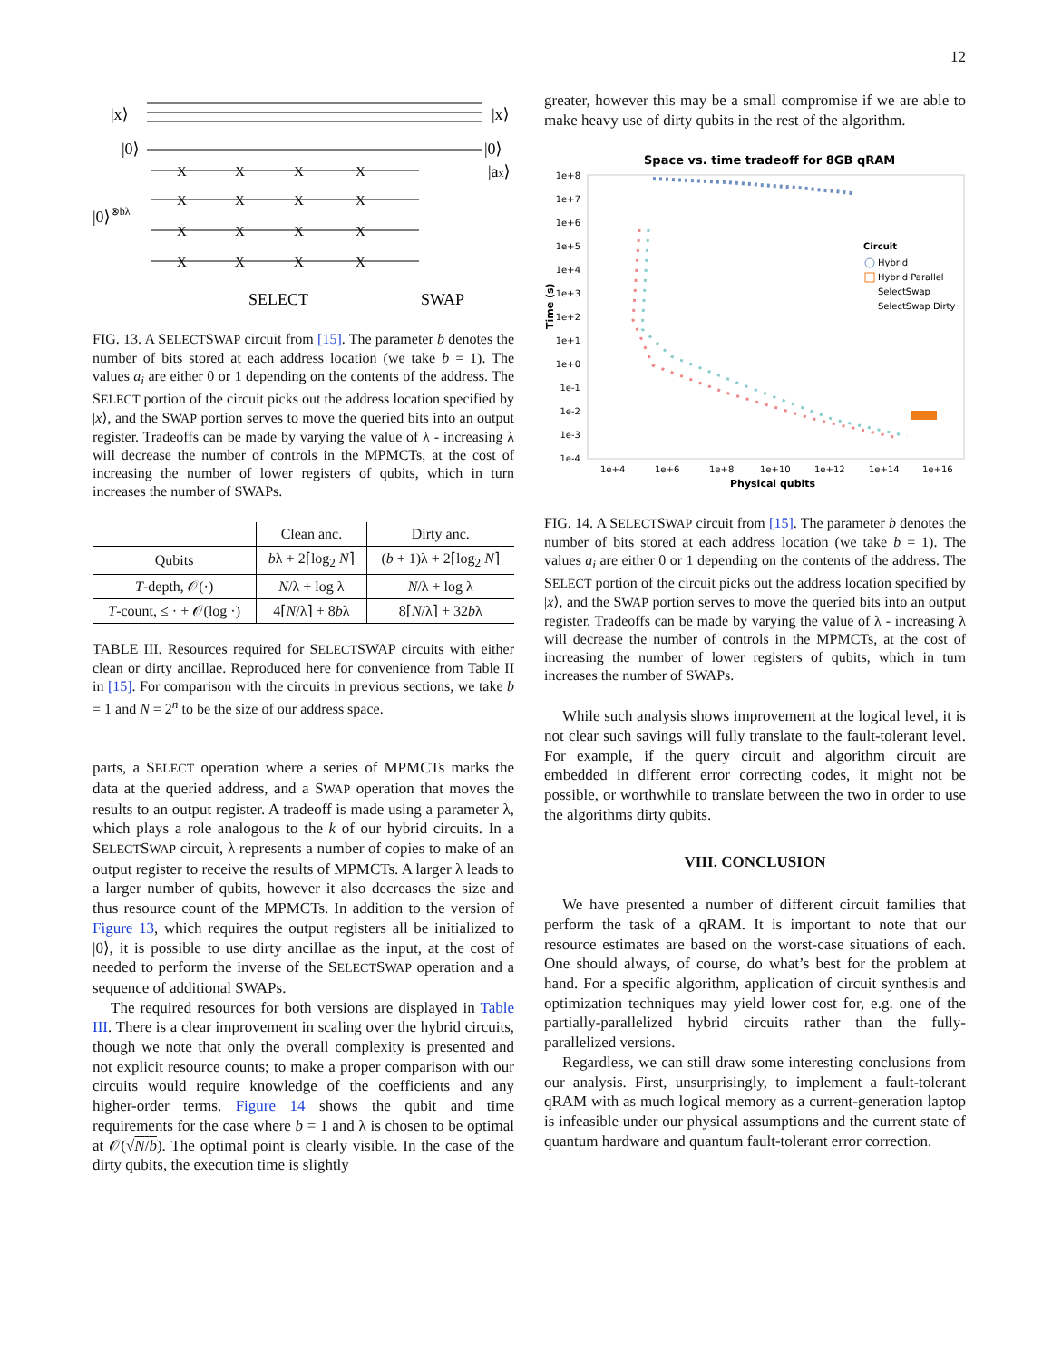12
|x⟩
|0⟩
|0⟩⊗bλ
X
X
X
X
X
X
X
X
X
X
X
X
X
X
X
X
SELECT
SWAP
|x⟩
|0⟩
|ax⟩
FIG. 13. A SELECTSWAP circuit from [15]. The parameter b denotes the number of bits stored at each address location (we take b = 1). The values a<sub>i</sub> are either 0 or 1 depending on the contents of the address. The SELECT portion of the circuit picks out the address location specified by |x⟩, and the SWAP portion serves to move the queried bits into an output register. Tradeoffs can be made by varying the value of λ - increasing λ will decrease the number of controls in the MPMCTs, at the cost of increasing the number of lower registers of qubits, which in turn increases the number of SWAPs.
| | Clean anc. | Dirty anc. |
| --- | --- | --- |
| Qubits | b λ + 2⌈log<sub>2</sub> N ⌉ | ( b + 1)λ + 2⌈log<sub>2</sub> N ⌉ |
| T -depth, 𝒪(·) | N /λ + log λ | N /λ + log λ |
| T -count, ≤ · + 𝒪(log ·) | 4⌈ N /λ⌉ + 8 b λ | 8⌈ N /λ⌉ + 32 b λ |
TABLE III. Resources required for SELECTSWAP circuits with either clean or dirty ancillae. Reproduced here for convenience from Table II in [15]. For comparison with the circuits in previous sections, we take b = 1 and N = 2<sup>n</sup> to be the size of our address space.
parts, a SELECT operation where a series of MPMCTs marks the data at the queried address, and a SWAP operation that moves the results to an output register. A tradeoff is made using a parameter λ, which plays a role analogous to the k of our hybrid circuits. In a SELECTSWAP circuit, λ represents a number of copies to make of an output register to receive the results of MPMCTs. A larger λ leads to a larger number of qubits, however it also decreases the size and thus resource count of the MPMCTs. In addition to the version of Figure 13, which requires the output registers all be initialized to |0⟩, it is possible to use dirty ancillae as the input, at the cost of needed to perform the inverse of the SELECTSWAP operation and a sequence of additional SWAPs.
The required resources for both versions are displayed in Table III. There is a clear improvement in scaling over the hybrid circuits, though we note that only the overall complexity is presented and not explicit resource counts; to make a proper comparison with our circuits would require knowledge of the coefficients and any higher-order terms. Figure 14 shows the qubit and time requirements for the case where b = 1 and λ is chosen to be optimal at 𝒪(√N/b). The optimal point is clearly visible. In the case of the dirty qubits, the execution time is slightly
greater, however this may be a small compromise if we are able to make heavy use of dirty qubits in the rest of the algorithm.
Space vs. time tradeoff for 8GB qRAM
1e+8
1e+7
1e+6
1e+5
1e+4
1e+3
1e+2
1e+1
1e+0
1e-1
1e-2
1e-3
1e-4
1e+4
1e+6
1e+8
1e+10
1e+12
1e+14
1e+16
Physical qubits
Time (s)
Circuit
Hybrid
Hybrid Parallel
SelectSwap
SelectSwap Dirty
FIG. 14. A SELECTSWAP circuit from [15]. The parameter b denotes the number of bits stored at each address location (we take b = 1). The values a<sub>i</sub> are either 0 or 1 depending on the contents of the address. The SELECT portion of the circuit picks out the address location specified by |x⟩, and the SWAP portion serves to move the queried bits into an output register. Tradeoffs can be made by varying the value of λ - increasing λ will decrease the number of controls in the MPMCTs, at the cost of increasing the number of lower registers of qubits, which in turn increases the number of SWAPs.
While such analysis shows improvement at the logical level, it is not clear such savings will fully translate to the fault-tolerant level. For example, if the query circuit and algorithm circuit are embedded in different error correcting codes, it might not be possible, or worthwhile to translate between the two in order to use the algorithms dirty qubits.
VIII. CONCLUSION
We have presented a number of different circuit families that perform the task of a qRAM. It is important to note that our resource estimates are based on the worst-case situations of each. One should always, of course, do what’s best for the problem at hand. For a specific algorithm, application of circuit synthesis and optimization techniques may yield lower cost for, e.g. one of the partially-parallelized hybrid circuits rather than the fully-parallelized versions.
Regardless, we can still draw some interesting conclusions from our analysis. First, unsurprisingly, to implement a fault-tolerant qRAM with as much logical memory as a current-generation laptop is infeasible under our physical assumptions and the current state of quantum hardware and quantum fault-tolerant error correction.